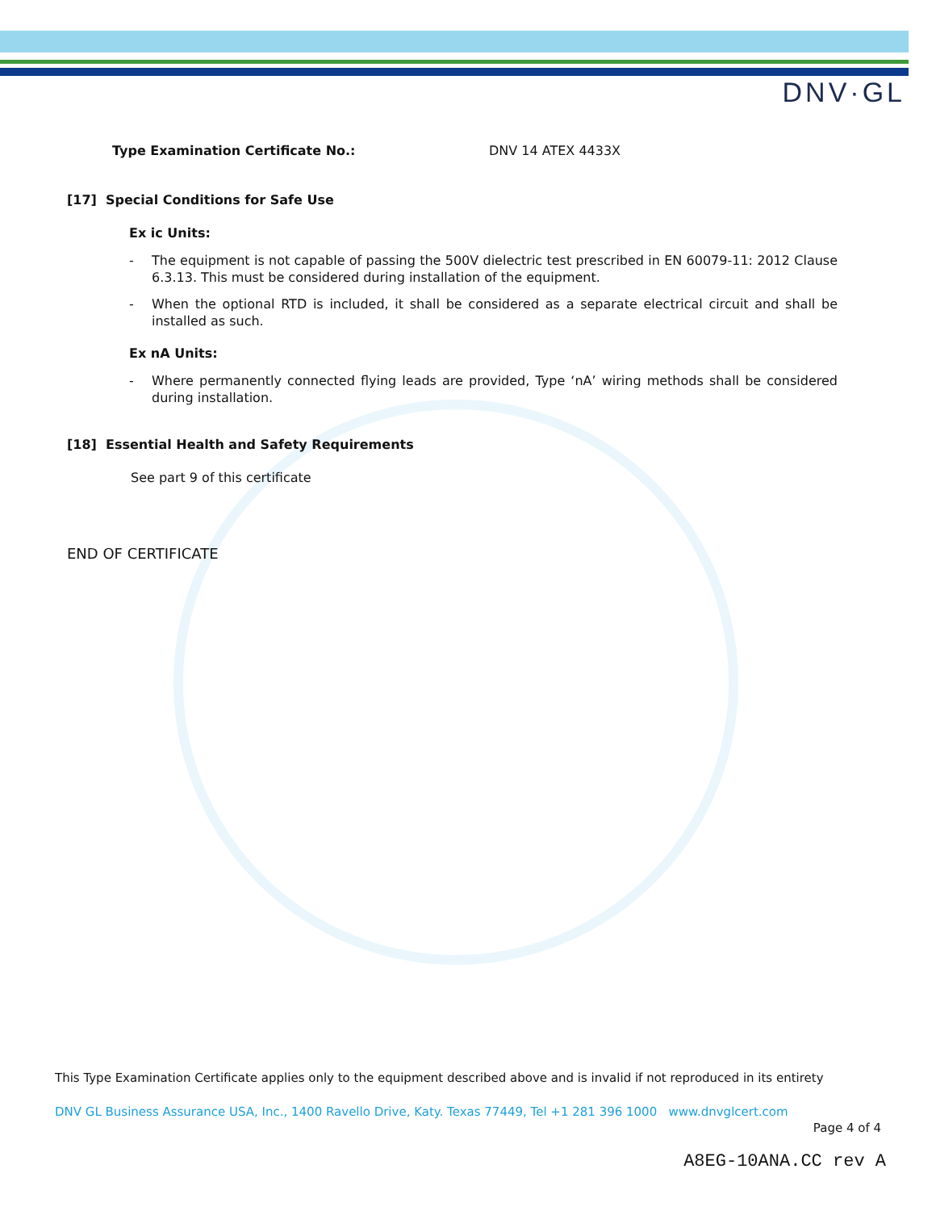DNV·GL
Type Examination Certificate No.: DNV 14 ATEX 4433X
[17] Special Conditions for Safe Use
Ex ic Units:
- The equipment is not capable of passing the 500V dielectric test prescribed in EN 60079-11: 2012 Clause 6.3.13. This must be considered during installation of the equipment.
- When the optional RTD is included, it shall be considered as a separate electrical circuit and shall be installed as such.
Ex nA Units:
- Where permanently connected flying leads are provided, Type ‘nA’ wiring methods shall be considered during installation.
[18] Essential Health and Safety Requirements
See part 9 of this certificate
END OF CERTIFICATE
This Type Examination Certificate applies only to the equipment described above and is invalid if not reproduced in its entirety
DNV GL Business Assurance USA, Inc., 1400 Ravello Drive, Katy. Texas 77449, Tel +1 281 396 1000 www.dnvglcert.com
Page 4 of 4
A8EG-10ANA.CC rev A